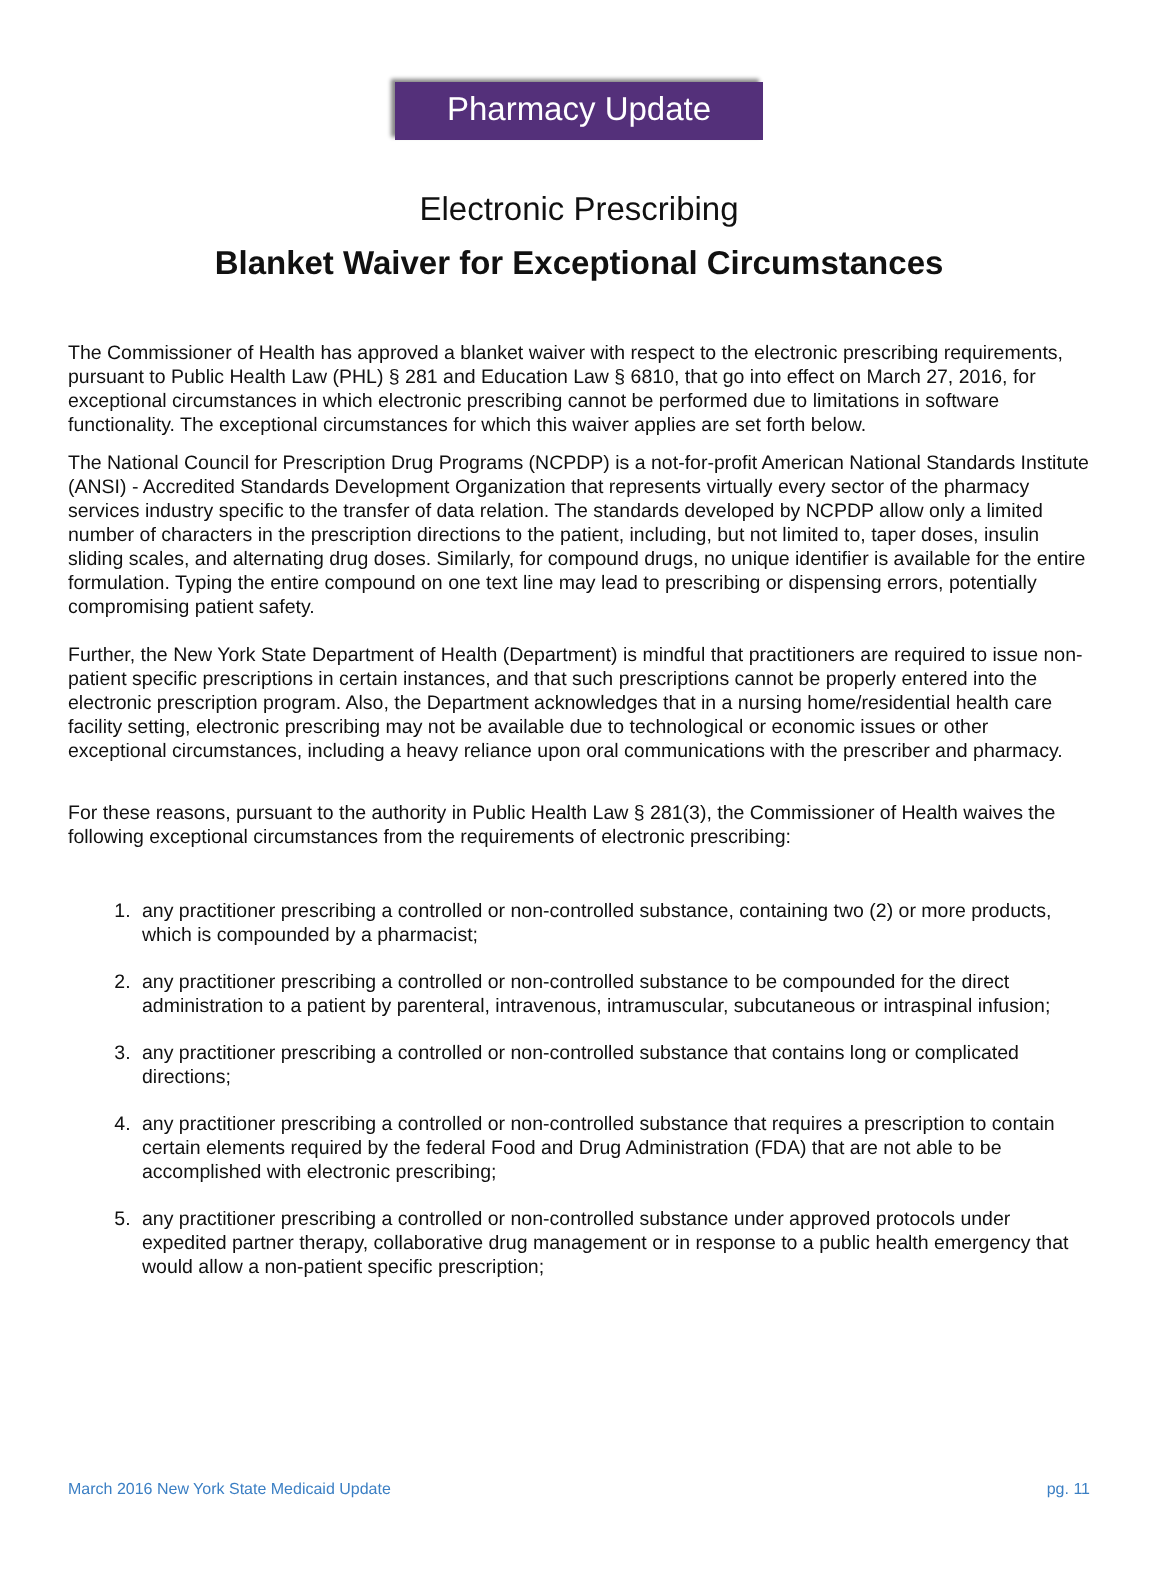Pharmacy Update
Electronic Prescribing
Blanket Waiver for Exceptional Circumstances
The Commissioner of Health has approved a blanket waiver with respect to the electronic prescribing requirements, pursuant to Public Health Law (PHL) § 281 and Education Law § 6810, that go into effect on March 27, 2016, for exceptional circumstances in which electronic prescribing cannot be performed due to limitations in software functionality. The exceptional circumstances for which this waiver applies are set forth below.
The National Council for Prescription Drug Programs (NCPDP) is a not-for-profit American National Standards Institute (ANSI) - Accredited Standards Development Organization that represents virtually every sector of the pharmacy services industry specific to the transfer of data relation. The standards developed by NCPDP allow only a limited number of characters in the prescription directions to the patient, including, but not limited to, taper doses, insulin sliding scales, and alternating drug doses. Similarly, for compound drugs, no unique identifier is available for the entire formulation. Typing the entire compound on one text line may lead to prescribing or dispensing errors, potentially compromising patient safety.
Further, the New York State Department of Health (Department) is mindful that practitioners are required to issue non-patient specific prescriptions in certain instances, and that such prescriptions cannot be properly entered into the electronic prescription program. Also, the Department acknowledges that in a nursing home/residential health care facility setting, electronic prescribing may not be available due to technological or economic issues or other exceptional circumstances, including a heavy reliance upon oral communications with the prescriber and pharmacy.
For these reasons, pursuant to the authority in Public Health Law § 281(3), the Commissioner of Health waives the following exceptional circumstances from the requirements of electronic prescribing:
1. any practitioner prescribing a controlled or non-controlled substance, containing two (2) or more products, which is compounded by a pharmacist;
2. any practitioner prescribing a controlled or non-controlled substance to be compounded for the direct administration to a patient by parenteral, intravenous, intramuscular, subcutaneous or intraspinal infusion;
3. any practitioner prescribing a controlled or non-controlled substance that contains long or complicated directions;
4. any practitioner prescribing a controlled or non-controlled substance that requires a prescription to contain certain elements required by the federal Food and Drug Administration (FDA) that are not able to be accomplished with electronic prescribing;
5. any practitioner prescribing a controlled or non-controlled substance under approved protocols under expedited partner therapy, collaborative drug management or in response to a public health emergency that would allow a non-patient specific prescription;
March 2016 New York State Medicaid Update pg. 11